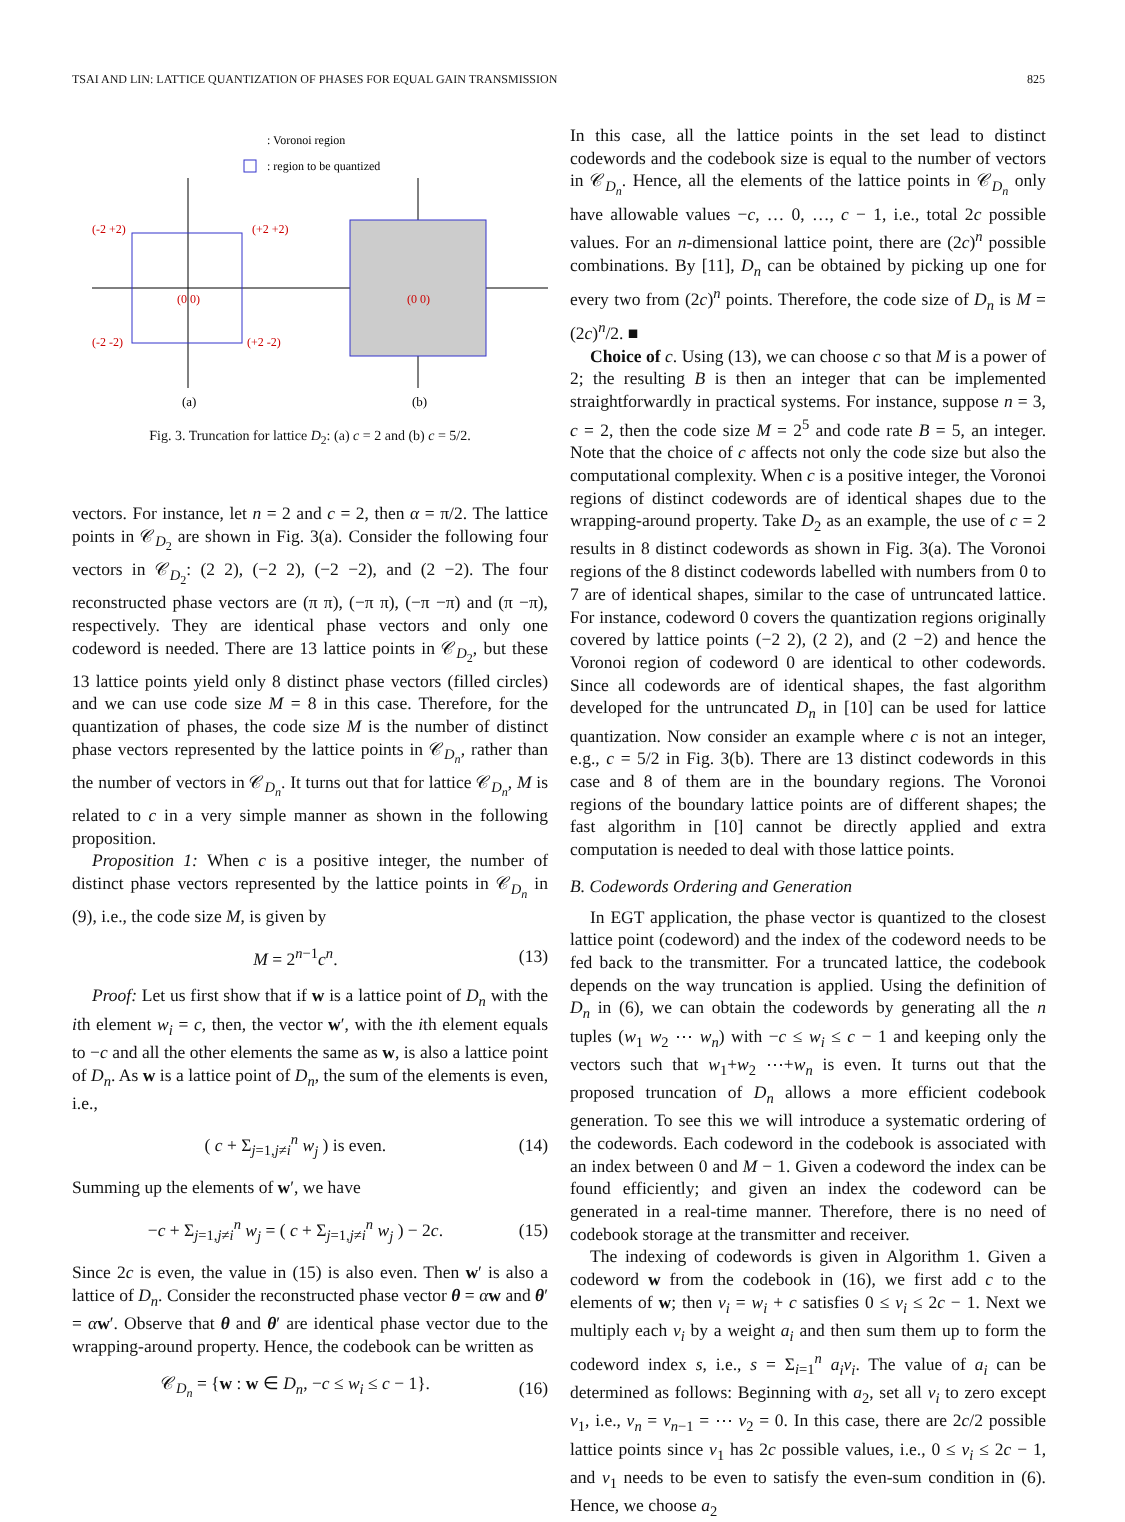TSAI AND LIN: LATTICE QUANTIZATION OF PHASES FOR EQUAL GAIN TRANSMISSION 825
: Voronoi region
: region to be quantized
(-2 +2)
(+2 +2)
(-2 -2)
(+2 -2)
(0 0)
(0 0)
(a)
(b)
Fig. 3. Truncation for lattice D<sub>2</sub>: (a) c = 2 and (b) c = 5/2.
vectors. For instance, let n = 2 and c = 2, then α = π/2. The lattice points in 𝒞<sub>D<sub>2</sub></sub> are shown in Fig. 3(a). Consider the following four vectors in 𝒞<sub>D<sub>2</sub></sub>: (2 2), (−2 2), (−2 −2), and (2 −2). The four reconstructed phase vectors are (π π), (−π π), (−π −π) and (π −π), respectively. They are identical phase vectors and only one codeword is needed. There are 13 lattice points in 𝒞<sub>D<sub>2</sub></sub>, but these 13 lattice points yield only 8 distinct phase vectors (filled circles) and we can use code size M = 8 in this case. Therefore, for the quantization of phases, the code size M is the number of distinct phase vectors represented by the lattice points in 𝒞<sub>D<sub>n</sub></sub>, rather than the number of vectors in 𝒞<sub>D<sub>n</sub></sub>. It turns out that for lattice 𝒞<sub>D<sub>n</sub></sub>, M is related to c in a very simple manner as shown in the following proposition.
Proposition 1: When c is a positive integer, the number of distinct phase vectors represented by the lattice points in 𝒞<sub>D<sub>n</sub></sub> in (9), i.e., the code size M, is given by
M = 2<sup>n−1</sup>c<sup>n</sup>. (13)
Proof: Let us first show that if w is a lattice point of D<sub>n</sub> with the ith element w<sub>i</sub> = c, then, the vector w′, with the ith element equals to −c and all the other elements the same as w, is also a lattice point of D<sub>n</sub>. As w is a lattice point of D<sub>n</sub>, the sum of the elements is even, i.e.,
( c + Σ<sub>j=1,j≠i</sub><sup>n</sup> w<sub>j</sub> ) is even. (14)
Summing up the elements of w′, we have
−c + Σ<sub>j=1,j≠i</sub><sup>n</sup> w<sub>j</sub> = ( c + Σ<sub>j=1,j≠i</sub><sup>n</sup> w<sub>j</sub> ) − 2c. (15)
Since 2c is even, the value in (15) is also even. Then w′ is also a lattice of D<sub>n</sub>. Consider the reconstructed phase vector θ = αw and θ′ = αw′. Observe that θ and θ′ are identical phase vector due to the wrapping-around property. Hence, the codebook can be written as
𝒞<sub>D<sub>n</sub></sub> = {w : w ∈ D<sub>n</sub>, −c ≤ w<sub>i</sub> ≤ c − 1}. (16)
In this case, all the lattice points in the set lead to distinct codewords and the codebook size is equal to the number of vectors in 𝒞<sub>D<sub>n</sub></sub>. Hence, all the elements of the lattice points in 𝒞<sub>D<sub>n</sub></sub> only have allowable values −c, … 0, …, c − 1, i.e., total 2c possible values. For an n-dimensional lattice point, there are (2c)<sup>n</sup> possible combinations. By [11], D<sub>n</sub> can be obtained by picking up one for every two from (2c)<sup>n</sup> points. Therefore, the code size of D<sub>n</sub> is M = (2c)<sup>n</sup>/2. ■
Choice of c. Using (13), we can choose c so that M is a power of 2; the resulting B is then an integer that can be implemented straightforwardly in practical systems. For instance, suppose n = 3, c = 2, then the code size M = 2<sup>5</sup> and code rate B = 5, an integer. Note that the choice of c affects not only the code size but also the computational complexity. When c is a positive integer, the Voronoi regions of distinct codewords are of identical shapes due to the wrapping-around property. Take D<sub>2</sub> as an example, the use of c = 2 results in 8 distinct codewords as shown in Fig. 3(a). The Voronoi regions of the 8 distinct codewords labelled with numbers from 0 to 7 are of identical shapes, similar to the case of untruncated lattice. For instance, codeword 0 covers the quantization regions originally covered by lattice points (−2 2), (2 2), and (2 −2) and hence the Voronoi region of codeword 0 are identical to other codewords. Since all codewords are of identical shapes, the fast algorithm developed for the untruncated D<sub>n</sub> in [10] can be used for lattice quantization. Now consider an example where c is not an integer, e.g., c = 5/2 in Fig. 3(b). There are 13 distinct codewords in this case and 8 of them are in the boundary regions. The Voronoi regions of the boundary lattice points are of different shapes; the fast algorithm in [10] cannot be directly applied and extra computation is needed to deal with those lattice points.
B. Codewords Ordering and Generation
In EGT application, the phase vector is quantized to the closest lattice point (codeword) and the index of the codeword needs to be fed back to the transmitter. For a truncated lattice, the codebook depends on the way truncation is applied. Using the definition of D<sub>n</sub> in (6), we can obtain the codewords by generating all the n tuples (w<sub>1</sub> w<sub>2</sub> ⋯ w<sub>n</sub>) with −c ≤ w<sub>i</sub> ≤ c − 1 and keeping only the vectors such that w<sub>1</sub>+w<sub>2</sub> ⋯+w<sub>n</sub> is even. It turns out that the proposed truncation of D<sub>n</sub> allows a more efficient codebook generation. To see this we will introduce a systematic ordering of the codewords. Each codeword in the codebook is associated with an index between 0 and M − 1. Given a codeword the index can be found efficiently; and given an index the codeword can be generated in a real-time manner. Therefore, there is no need of codebook storage at the transmitter and receiver.
The indexing of codewords is given in Algorithm 1. Given a codeword w from the codebook in (16), we first add c to the elements of w; then v<sub>i</sub> = w<sub>i</sub> + c satisfies 0 ≤ v<sub>i</sub> ≤ 2c − 1. Next we multiply each v<sub>i</sub> by a weight a<sub>i</sub> and then sum them up to form the codeword index s, i.e., s = Σ<sub>i=1</sub><sup>n</sup> a<sub>i</sub>v<sub>i</sub>. The value of a<sub>i</sub> can be determined as follows: Beginning with a<sub>2</sub>, set all v<sub>i</sub> to zero except v<sub>1</sub>, i.e., v<sub>n</sub> = v<sub>n−1</sub> = ⋯ v<sub>2</sub> = 0. In this case, there are 2c/2 possible lattice points since v<sub>1</sub> has 2c possible values, i.e., 0 ≤ v<sub>i</sub> ≤ 2c − 1, and v<sub>1</sub> needs to be even to satisfy the even-sum condition in (6). Hence, we choose a<sub>2</sub>